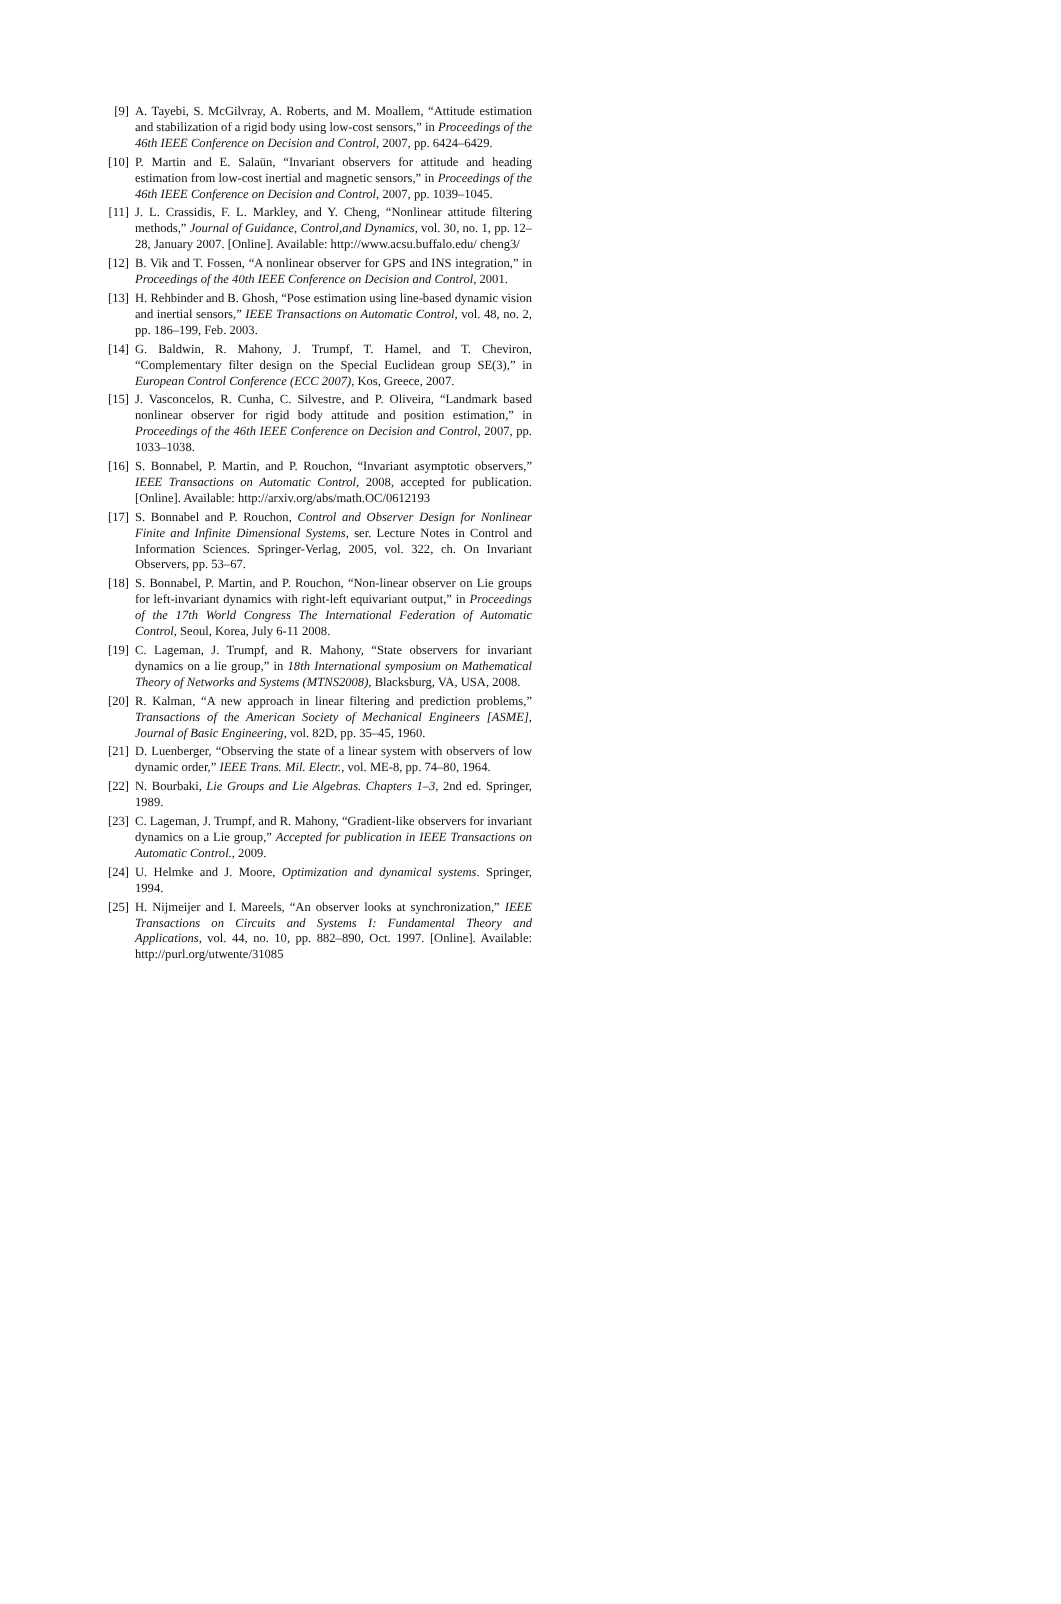[9] A. Tayebi, S. McGilvray, A. Roberts, and M. Moallem, “Attitude estimation and stabilization of a rigid body using low-cost sensors,” in Proceedings of the 46th IEEE Conference on Decision and Control, 2007, pp. 6424–6429.
[10] P. Martin and E. Salaün, “Invariant observers for attitude and heading estimation from low-cost inertial and magnetic sensors,” in Proceedings of the 46th IEEE Conference on Decision and Control, 2007, pp. 1039–1045.
[11] J. L. Crassidis, F. L. Markley, and Y. Cheng, “Nonlinear attitude filtering methods,” Journal of Guidance, Control,and Dynamics, vol. 30, no. 1, pp. 12–28, January 2007. [Online]. Available: http://www.acsu.buffalo.edu/ cheng3/
[12] B. Vik and T. Fossen, “A nonlinear observer for GPS and INS integration,” in Proceedings of the 40th IEEE Conference on Decision and Control, 2001.
[13] H. Rehbinder and B. Ghosh, “Pose estimation using line-based dynamic vision and inertial sensors,” IEEE Transactions on Automatic Control, vol. 48, no. 2, pp. 186–199, Feb. 2003.
[14] G. Baldwin, R. Mahony, J. Trumpf, T. Hamel, and T. Cheviron, “Complementary filter design on the Special Euclidean group SE(3),” in European Control Conference (ECC 2007), Kos, Greece, 2007.
[15] J. Vasconcelos, R. Cunha, C. Silvestre, and P. Oliveira, “Landmark based nonlinear observer for rigid body attitude and position estimation,” in Proceedings of the 46th IEEE Conference on Decision and Control, 2007, pp. 1033–1038.
[16] S. Bonnabel, P. Martin, and P. Rouchon, “Invariant asymptotic observers,” IEEE Transactions on Automatic Control, 2008, accepted for publication. [Online]. Available: http://arxiv.org/abs/math.OC/0612193
[17] S. Bonnabel and P. Rouchon, Control and Observer Design for Nonlinear Finite and Infinite Dimensional Systems, ser. Lecture Notes in Control and Information Sciences. Springer-Verlag, 2005, vol. 322, ch. On Invariant Observers, pp. 53–67.
[18] S. Bonnabel, P. Martin, and P. Rouchon, “Non-linear observer on Lie groups for left-invariant dynamics with right-left equivariant output,” in Proceedings of the 17th World Congress The International Federation of Automatic Control, Seoul, Korea, July 6-11 2008.
[19] C. Lageman, J. Trumpf, and R. Mahony, “State observers for invariant dynamics on a lie group,” in 18th International symposium on Mathematical Theory of Networks and Systems (MTNS2008), Blacksburg, VA, USA, 2008.
[20] R. Kalman, “A new approach in linear filtering and prediction problems,” Transactions of the American Society of Mechanical Engineers [ASME], Journal of Basic Engineering, vol. 82D, pp. 35–45, 1960.
[21] D. Luenberger, “Observing the state of a linear system with observers of low dynamic order,” IEEE Trans. Mil. Electr., vol. ME-8, pp. 74–80, 1964.
[22] N. Bourbaki, Lie Groups and Lie Algebras. Chapters 1–3, 2nd ed. Springer, 1989.
[23] C. Lageman, J. Trumpf, and R. Mahony, “Gradient-like observers for invariant dynamics on a Lie group,” Accepted for publication in IEEE Transactions on Automatic Control., 2009.
[24] U. Helmke and J. Moore, Optimization and dynamical systems. Springer, 1994.
[25] H. Nijmeijer and I. Mareels, “An observer looks at synchronization,” IEEE Transactions on Circuits and Systems I: Fundamental Theory and Applications, vol. 44, no. 10, pp. 882–890, Oct. 1997. [Online]. Available: http://purl.org/utwente/31085